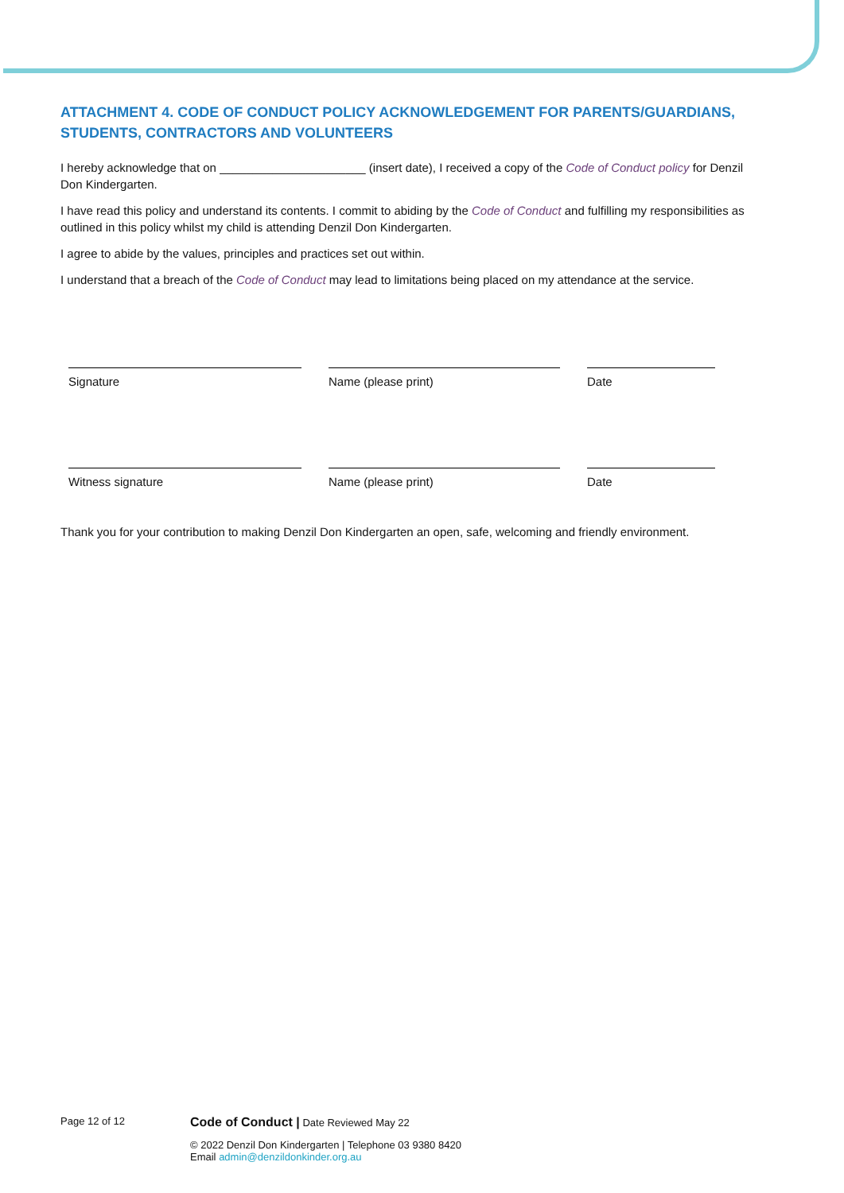ATTACHMENT 4. CODE OF CONDUCT POLICY ACKNOWLEDGEMENT FOR PARENTS/GUARDIANS, STUDENTS, CONTRACTORS AND VOLUNTEERS
I hereby acknowledge that on ______________________ (insert date), I received a copy of the Code of Conduct policy for Denzil Don Kindergarten.
I have read this policy and understand its contents. I commit to abiding by the Code of Conduct and fulfilling my responsibilities as outlined in this policy whilst my child is attending Denzil Don Kindergarten.
I agree to abide by the values, principles and practices set out within.
I understand that a breach of the Code of Conduct may lead to limitations being placed on my attendance at the service.
Signature Name (please print) Date
Witness signature Name (please print) Date
Thank you for your contribution to making Denzil Don Kindergarten an open, safe, welcoming and friendly environment.
Page 12 of 12
Code of Conduct | Date Reviewed May 22
© 2022 Denzil Don Kindergarten | Telephone 03 9380 8420
Email admin@denzildonkinder.org.au